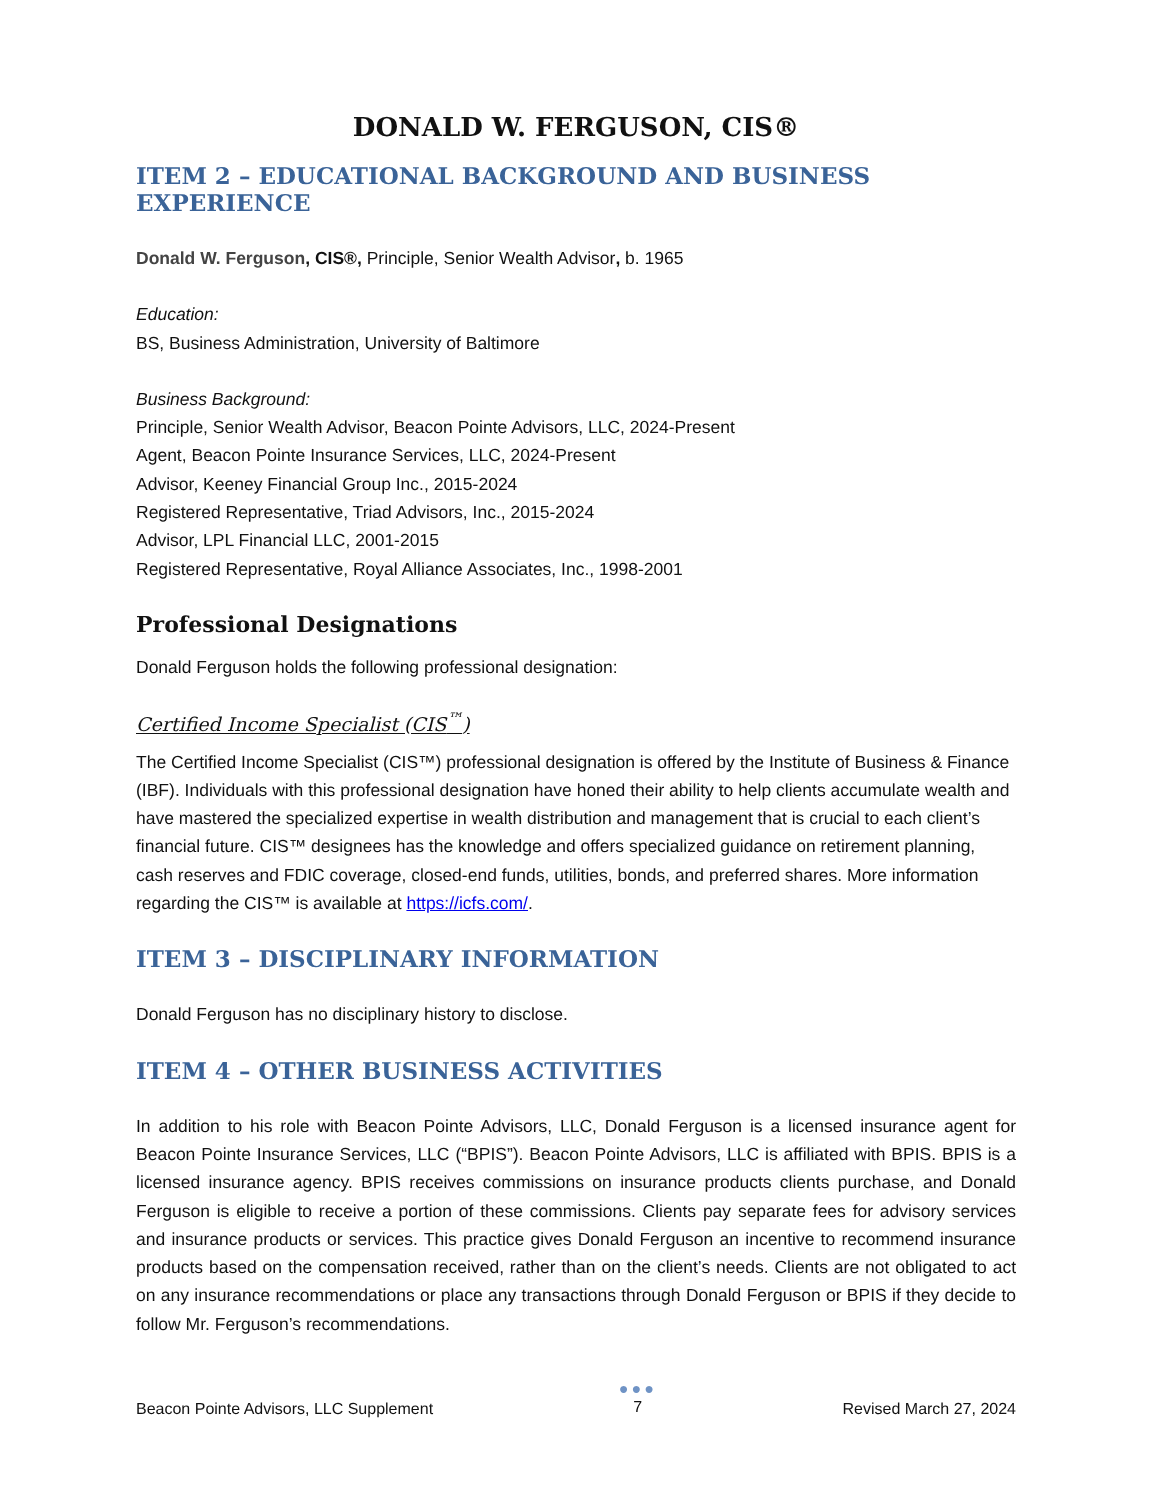DONALD W. FERGUSON, CIS®
ITEM 2 – EDUCATIONAL BACKGROUND AND BUSINESS EXPERIENCE
Donald W. Ferguson, CIS®, Principle, Senior Wealth Advisor, b. 1965
Education:
BS, Business Administration, University of Baltimore
Business Background:
Principle, Senior Wealth Advisor, Beacon Pointe Advisors, LLC, 2024-Present
Agent, Beacon Pointe Insurance Services, LLC, 2024-Present
Advisor, Keeney Financial Group Inc., 2015-2024
Registered Representative, Triad Advisors, Inc., 2015-2024
Advisor, LPL Financial LLC, 2001-2015
Registered Representative, Royal Alliance Associates, Inc., 1998-2001
Professional Designations
Donald Ferguson holds the following professional designation:
Certified Income Specialist (CIS<sup>™</sup>)
The Certified Income Specialist (CIS™) professional designation is offered by the Institute of Business & Finance (IBF). Individuals with this professional designation have honed their ability to help clients accumulate wealth and have mastered the specialized expertise in wealth distribution and management that is crucial to each client’s financial future. CIS™ designees has the knowledge and offers specialized guidance on retirement planning, cash reserves and FDIC coverage, closed-end funds, utilities, bonds, and preferred shares. More information regarding the CIS™ is available at https://icfs.com/.
ITEM 3 – DISCIPLINARY INFORMATION
Donald Ferguson has no disciplinary history to disclose.
ITEM 4 – OTHER BUSINESS ACTIVITIES
In addition to his role with Beacon Pointe Advisors, LLC, Donald Ferguson is a licensed insurance agent for Beacon Pointe Insurance Services, LLC (“BPIS”). Beacon Pointe Advisors, LLC is affiliated with BPIS. BPIS is a licensed insurance agency. BPIS receives commissions on insurance products clients purchase, and Donald Ferguson is eligible to receive a portion of these commissions. Clients pay separate fees for advisory services and insurance products or services. This practice gives Donald Ferguson an incentive to recommend insurance products based on the compensation received, rather than on the client’s needs. Clients are not obligated to act on any insurance recommendations or place any transactions through Donald Ferguson or BPIS if they decide to follow Mr. Ferguson’s recommendations.
Beacon Pointe Advisors, LLC Supplement
●●●
7
Revised March 27, 2024